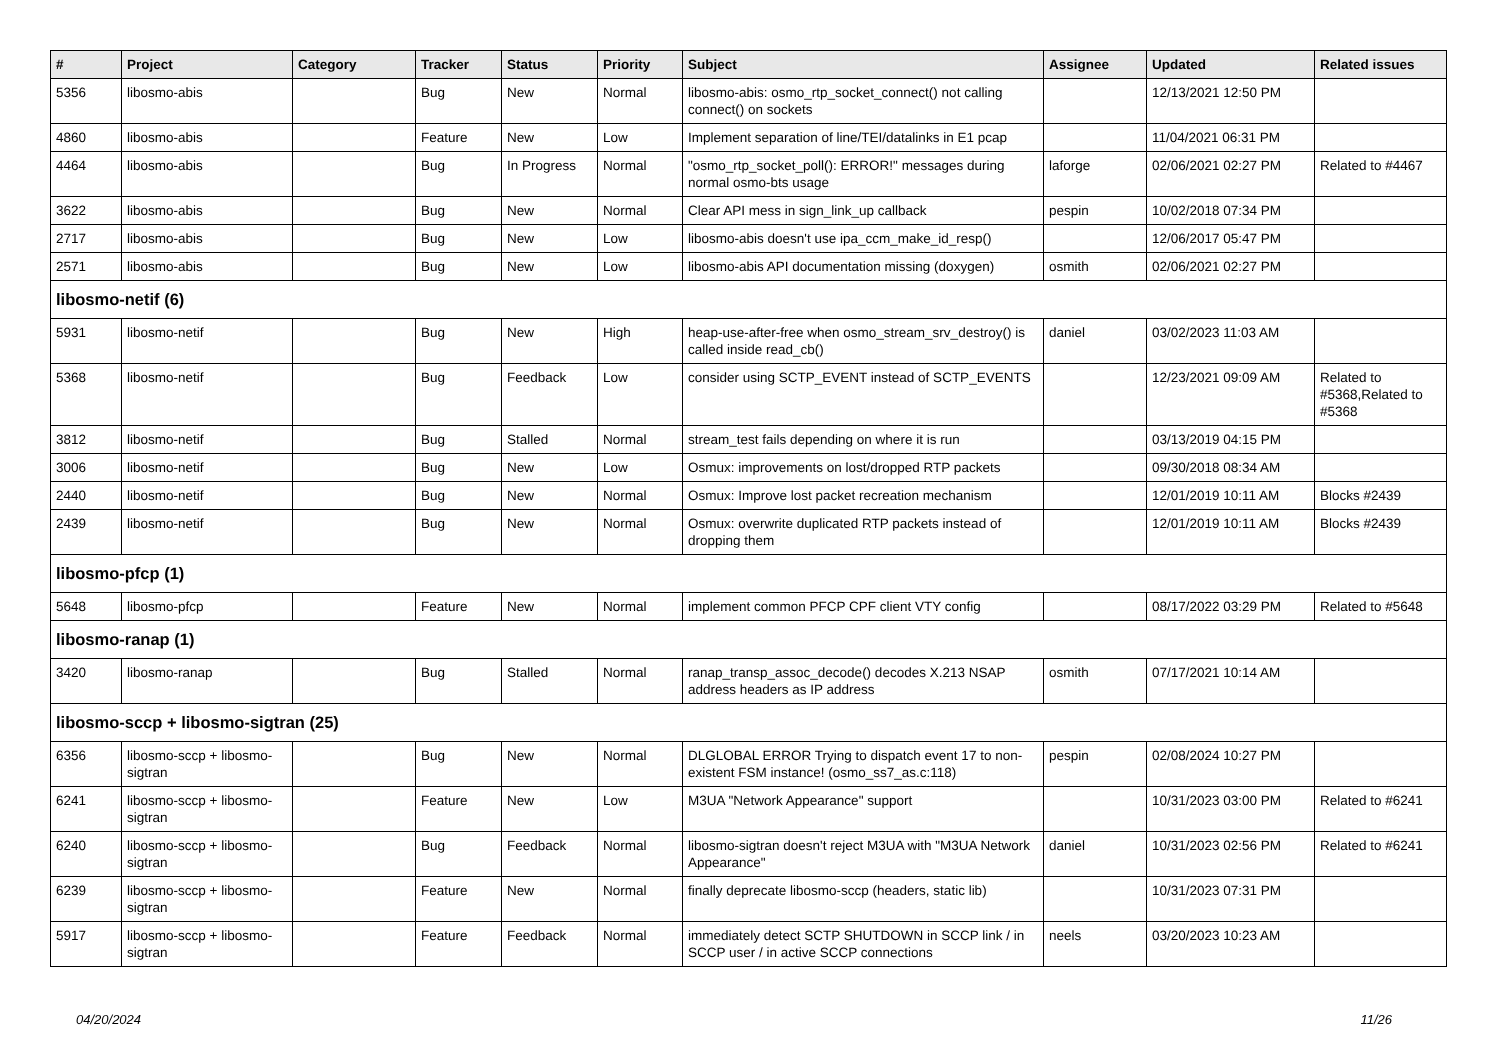| # | Project | Category | Tracker | Status | Priority | Subject | Assignee | Updated | Related issues |
| --- | --- | --- | --- | --- | --- | --- | --- | --- | --- |
| 5356 | libosmo-abis | | Bug | New | Normal | libosmo-abis: osmo_rtp_socket_connect() not calling connect() on sockets | | 12/13/2021 12:50 PM | |
| 4860 | libosmo-abis | | Feature | New | Low | Implement separation of line/TEI/datalinks in E1 pcap | | 11/04/2021 06:31 PM | |
| 4464 | libosmo-abis | | Bug | In Progress | Normal | "osmo_rtp_socket_poll(): ERROR!" messages during normal osmo-bts usage | laforge | 02/06/2021 02:27 PM | Related to #4467 |
| 3622 | libosmo-abis | | Bug | New | Normal | Clear API mess in sign_link_up callback | pespin | 10/02/2018 07:34 PM | |
| 2717 | libosmo-abis | | Bug | New | Low | libosmo-abis doesn't use ipa_ccm_make_id_resp() | | 12/06/2017 05:47 PM | |
| 2571 | libosmo-abis | | Bug | New | Low | libosmo-abis API documentation missing (doxygen) | osmith | 02/06/2021 02:27 PM | |
| libosmo-netif (6) | | | | | | | | | |
| 5931 | libosmo-netif | | Bug | New | High | heap-use-after-free when osmo_stream_srv_destroy() is called inside read_cb() | daniel | 03/02/2023 11:03 AM | |
| 5368 | libosmo-netif | | Bug | Feedback | Low | consider using SCTP_EVENT instead of SCTP_EVENTS | | 12/23/2021 09:09 AM | Related to #5368,Related to #5368 |
| 3812 | libosmo-netif | | Bug | Stalled | Normal | stream_test fails depending on where it is run | | 03/13/2019 04:15 PM | |
| 3006 | libosmo-netif | | Bug | New | Low | Osmux: improvements on lost/dropped RTP packets | | 09/30/2018 08:34 AM | |
| 2440 | libosmo-netif | | Bug | New | Normal | Osmux: Improve lost packet recreation mechanism | | 12/01/2019 10:11 AM | Blocks #2439 |
| 2439 | libosmo-netif | | Bug | New | Normal | Osmux: overwrite duplicated RTP packets instead of dropping them | | 12/01/2019 10:11 AM | Blocks #2439 |
| libosmo-pfcp (1) | | | | | | | | | |
| 5648 | libosmo-pfcp | | Feature | New | Normal | implement common PFCP CPF client VTY config | | 08/17/2022 03:29 PM | Related to #5648 |
| libosmo-ranap (1) | | | | | | | | | |
| 3420 | libosmo-ranap | | Bug | Stalled | Normal | ranap_transp_assoc_decode() decodes X.213 NSAP address headers as IP address | osmith | 07/17/2021 10:14 AM | |
| libosmo-sccp + libosmo-sigtran (25) | | | | | | | | | |
| 6356 | libosmo-sccp + libosmo-sigtran | | Bug | New | Normal | DLGLOBAL ERROR Trying to dispatch event 17 to non-existent FSM instance! (osmo_ss7_as.c:118) | pespin | 02/08/2024 10:27 PM | |
| 6241 | libosmo-sccp + libosmo-sigtran | | Feature | New | Low | M3UA "Network Appearance" support | | 10/31/2023 03:00 PM | Related to #6241 |
| 6240 | libosmo-sccp + libosmo-sigtran | | Bug | Feedback | Normal | libosmo-sigtran doesn't reject M3UA with "M3UA Network Appearance" | daniel | 10/31/2023 02:56 PM | Related to #6241 |
| 6239 | libosmo-sccp + libosmo-sigtran | | Feature | New | Normal | finally deprecate libosmo-sccp (headers, static lib) | | 10/31/2023 07:31 PM | |
| 5917 | libosmo-sccp + libosmo-sigtran | | Feature | Feedback | Normal | immediately detect SCTP SHUTDOWN in SCCP link / in SCCP user / in active SCCP connections | neels | 03/20/2023 10:23 AM | |
04/20/2024 11/26